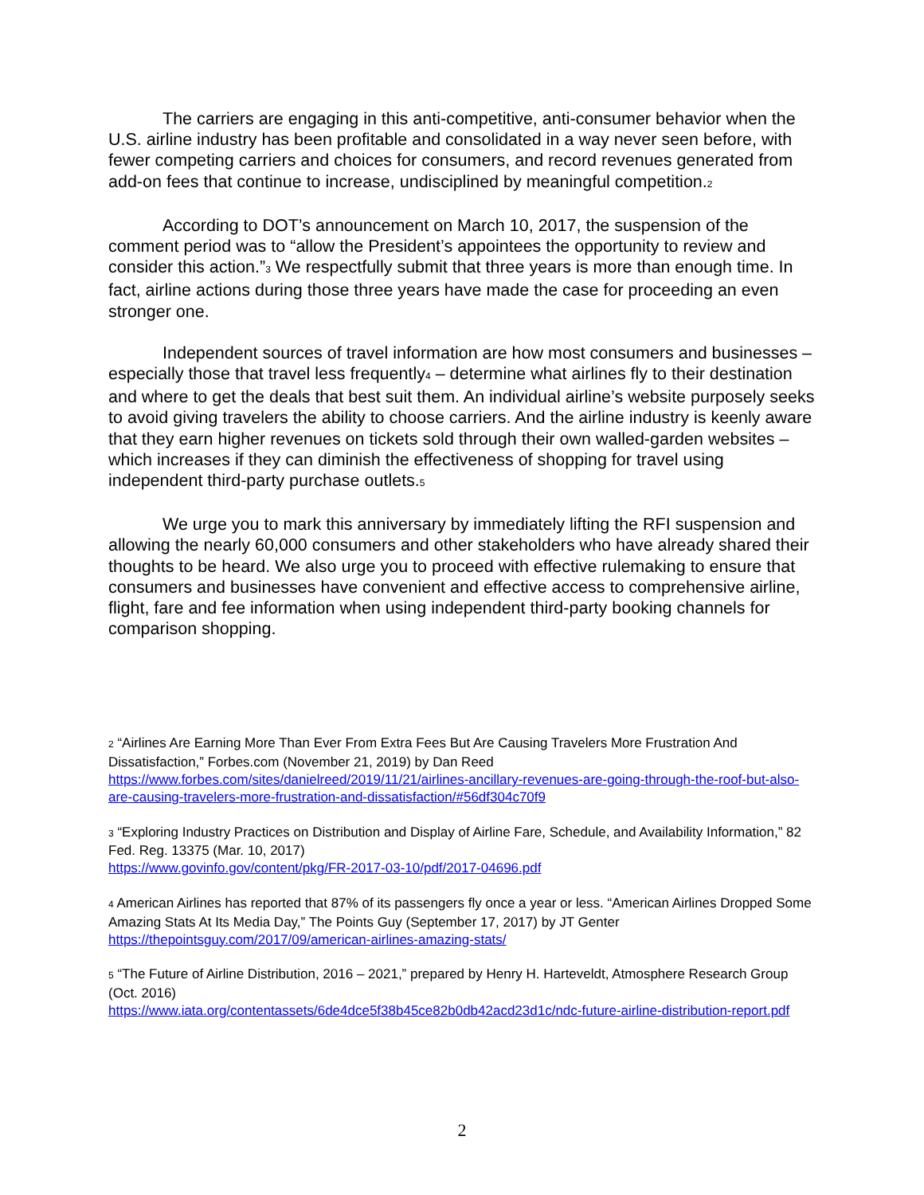The carriers are engaging in this anti-competitive, anti-consumer behavior when the U.S. airline industry has been profitable and consolidated in a way never seen before, with fewer competing carriers and choices for consumers, and record revenues generated from add-on fees that continue to increase, undisciplined by meaningful competition.<sup>2</sup>
According to DOT’s announcement on March 10, 2017, the suspension of the comment period was to “allow the President’s appointees the opportunity to review and consider this action.”<sup>3</sup> We respectfully submit that three years is more than enough time. In fact, airline actions during those three years have made the case for proceeding an even stronger one.
Independent sources of travel information are how most consumers and businesses – especially those that travel less frequently<sup>4</sup> – determine what airlines fly to their destination and where to get the deals that best suit them. An individual airline’s website purposely seeks to avoid giving travelers the ability to choose carriers. And the airline industry is keenly aware that they earn higher revenues on tickets sold through their own walled-garden websites – which increases if they can diminish the effectiveness of shopping for travel using independent third-party purchase outlets.<sup>5</sup>
We urge you to mark this anniversary by immediately lifting the RFI suspension and allowing the nearly 60,000 consumers and other stakeholders who have already shared their thoughts to be heard. We also urge you to proceed with effective rulemaking to ensure that consumers and businesses have convenient and effective access to comprehensive airline, flight, fare and fee information when using independent third-party booking channels for comparison shopping.
<sup>2</sup> “Airlines Are Earning More Than Ever From Extra Fees But Are Causing Travelers More Frustration And Dissatisfaction,” Forbes.com (November 21, 2019) by Dan Reed
https://www.forbes.com/sites/danielreed/2019/11/21/airlines-ancillary-revenues-are-going-through-the-roof-but-also-are-causing-travelers-more-frustration-and-dissatisfaction/#56df304c70f9
<sup>3</sup> “Exploring Industry Practices on Distribution and Display of Airline Fare, Schedule, and Availability Information,” 82 Fed. Reg. 13375 (Mar. 10, 2017)
https://www.govinfo.gov/content/pkg/FR-2017-03-10/pdf/2017-04696.pdf
<sup>4</sup> American Airlines has reported that 87% of its passengers fly once a year or less. “American Airlines Dropped Some Amazing Stats At Its Media Day,” The Points Guy (September 17, 2017) by JT Genter
https://thepointsguy.com/2017/09/american-airlines-amazing-stats/
<sup>5</sup> “The Future of Airline Distribution, 2016 – 2021,” prepared by Henry H. Harteveldt, Atmosphere Research Group (Oct. 2016)
https://www.iata.org/contentassets/6de4dce5f38b45ce82b0db42acd23d1c/ndc-future-airline-distribution-report.pdf
2